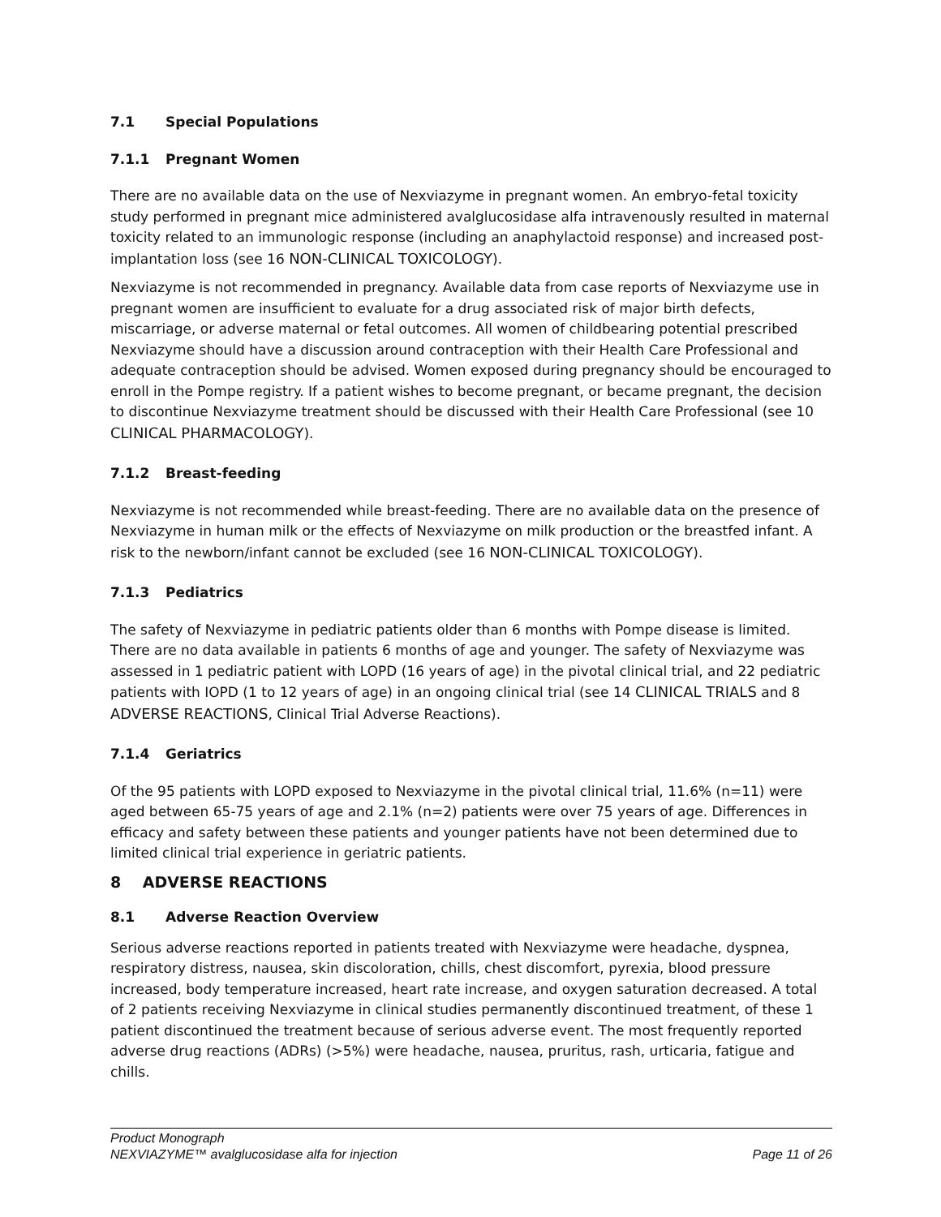7.1 Special Populations
7.1.1 Pregnant Women
There are no available data on the use of Nexviazyme in pregnant women. An embryo-fetal toxicity study performed in pregnant mice administered avalglucosidase alfa intravenously resulted in maternal toxicity related to an immunologic response (including an anaphylactoid response) and increased post-implantation loss (see 16 NON-CLINICAL TOXICOLOGY).
Nexviazyme is not recommended in pregnancy. Available data from case reports of Nexviazyme use in pregnant women are insufficient to evaluate for a drug associated risk of major birth defects, miscarriage, or adverse maternal or fetal outcomes. All women of childbearing potential prescribed Nexviazyme should have a discussion around contraception with their Health Care Professional and adequate contraception should be advised. Women exposed during pregnancy should be encouraged to enroll in the Pompe registry. If a patient wishes to become pregnant, or became pregnant, the decision to discontinue Nexviazyme treatment should be discussed with their Health Care Professional (see 10 CLINICAL PHARMACOLOGY).
7.1.2 Breast-feeding
Nexviazyme is not recommended while breast-feeding. There are no available data on the presence of Nexviazyme in human milk or the effects of Nexviazyme on milk production or the breastfed infant. A risk to the newborn/infant cannot be excluded (see 16 NON-CLINICAL TOXICOLOGY).
7.1.3 Pediatrics
The safety of Nexviazyme in pediatric patients older than 6 months with Pompe disease is limited. There are no data available in patients 6 months of age and younger. The safety of Nexviazyme was assessed in 1 pediatric patient with LOPD (16 years of age) in the pivotal clinical trial, and 22 pediatric patients with IOPD (1 to 12 years of age) in an ongoing clinical trial (see 14 CLINICAL TRIALS and 8 ADVERSE REACTIONS, Clinical Trial Adverse Reactions).
7.1.4 Geriatrics
Of the 95 patients with LOPD exposed to Nexviazyme in the pivotal clinical trial, 11.6% (n=11) were aged between 65-75 years of age and 2.1% (n=2) patients were over 75 years of age. Differences in efficacy and safety between these patients and younger patients have not been determined due to limited clinical trial experience in geriatric patients.
8 ADVERSE REACTIONS
8.1 Adverse Reaction Overview
Serious adverse reactions reported in patients treated with Nexviazyme were headache, dyspnea, respiratory distress, nausea, skin discoloration, chills, chest discomfort, pyrexia, blood pressure increased, body temperature increased, heart rate increase, and oxygen saturation decreased. A total of 2 patients receiving Nexviazyme in clinical studies permanently discontinued treatment, of these 1 patient discontinued the treatment because of serious adverse event. The most frequently reported adverse drug reactions (ADRs) (>5%) were headache, nausea, pruritus, rash, urticaria, fatigue and chills.
Product Monograph
NEXVIAZYME™ avalglucosidase alfa for injection Page 11 of 26